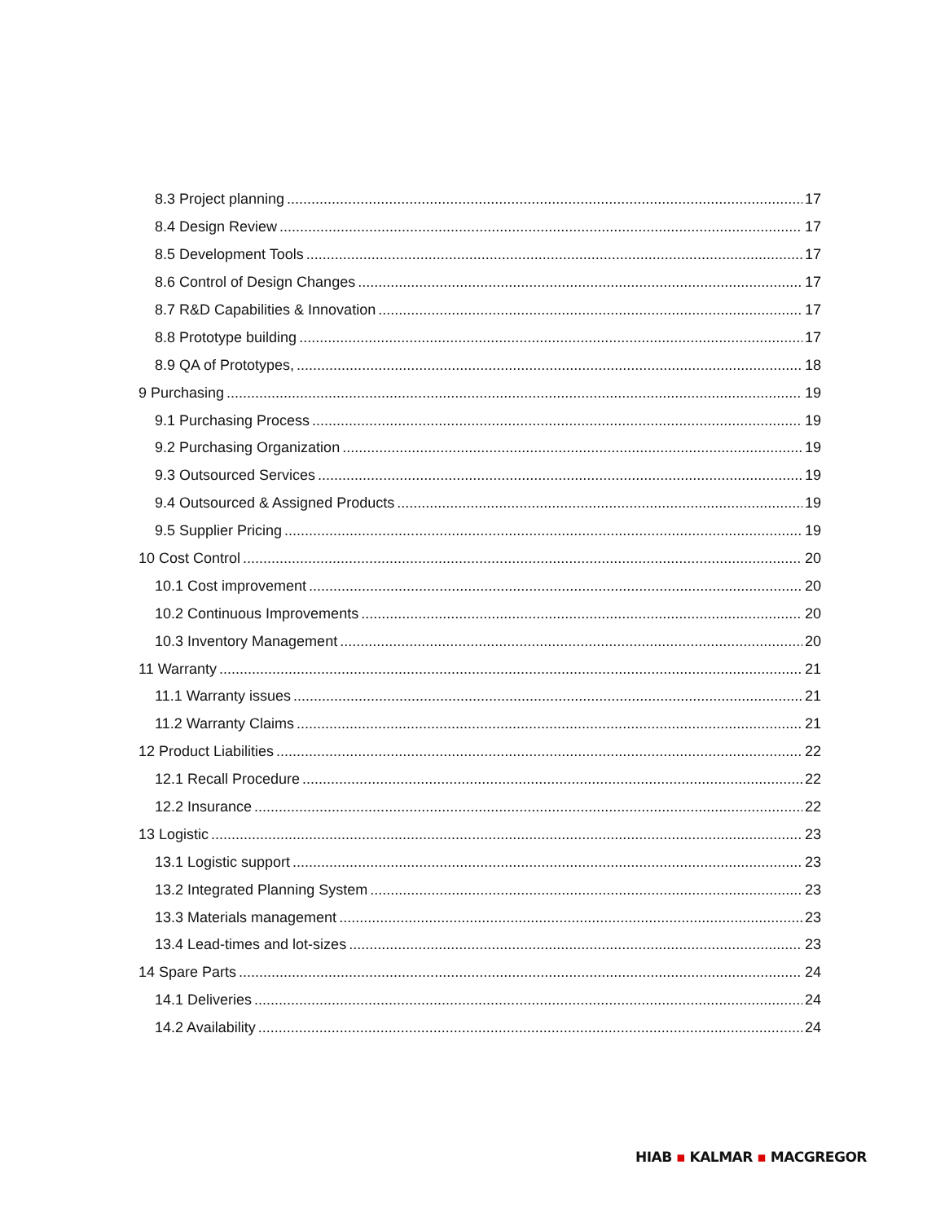8.3 Project planning 17
8.4 Design Review 17
8.5 Development Tools 17
8.6 Control of Design Changes 17
8.7 R&D Capabilities & Innovation 17
8.8 Prototype building 17
8.9 QA of Prototypes, 18
9 Purchasing 19
9.1 Purchasing Process 19
9.2 Purchasing Organization 19
9.3 Outsourced Services 19
9.4 Outsourced & Assigned Products 19
9.5 Supplier Pricing 19
10 Cost Control 20
10.1 Cost improvement 20
10.2 Continuous Improvements 20
10.3 Inventory Management 20
11 Warranty 21
11.1 Warranty issues 21
11.2 Warranty Claims 21
12 Product Liabilities 22
12.1 Recall Procedure 22
12.2 Insurance 22
13 Logistic 23
13.1 Logistic support 23
13.2 Integrated Planning System 23
13.3 Materials management 23
13.4 Lead-times and lot-sizes 23
14 Spare Parts 24
14.1 Deliveries 24
14.2 Availability 24
HIAB ▪ KALMAR ▪ MACGREGOR